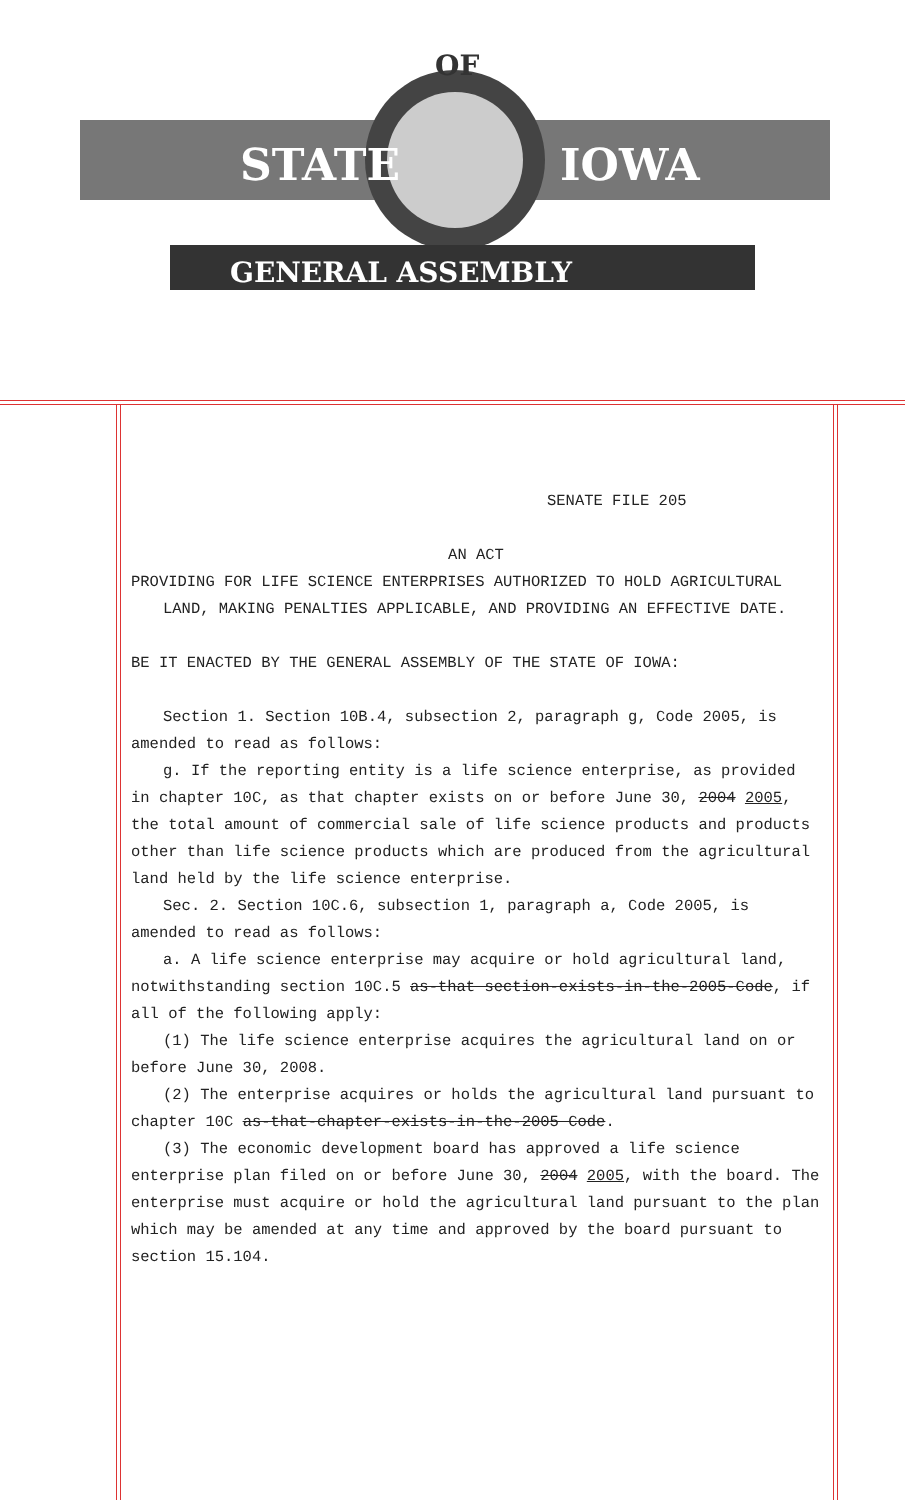STATE
IOWA
OF
GENERAL ASSEMBLY
SENATE FILE 205
AN ACT
PROVIDING FOR LIFE SCIENCE ENTERPRISES AUTHORIZED TO HOLD AGRICULTURAL LAND, MAKING PENALTIES APPLICABLE, AND PROVIDING AN EFFECTIVE DATE.
BE IT ENACTED BY THE GENERAL ASSEMBLY OF THE STATE OF IOWA:
Section 1. Section 10B.4, subsection 2, paragraph g, Code 2005, is amended to read as follows:
g. If the reporting entity is a life science enterprise, as provided in chapter 10C, as that chapter exists on or before June 30, 2004 2005, the total amount of commercial sale of life science products and products other than life science products which are produced from the agricultural land held by the life science enterprise.
Sec. 2. Section 10C.6, subsection 1, paragraph a, Code 2005, is amended to read as follows:
a. A life science enterprise may acquire or hold agricultural land, notwithstanding section 10C.5 as-that section-exists-in-the-2005-Code, if all of the following apply:
(1) The life science enterprise acquires the agricultural land on or before June 30, 2008.
(2) The enterprise acquires or holds the agricultural land pursuant to chapter 10C as-that-chapter-exists-in-the-2005 Code.
(3) The economic development board has approved a life science enterprise plan filed on or before June 30, 2004 2005, with the board. The enterprise must acquire or hold the agricultural land pursuant to the plan which may be amended at any time and approved by the board pursuant to section 15.104.